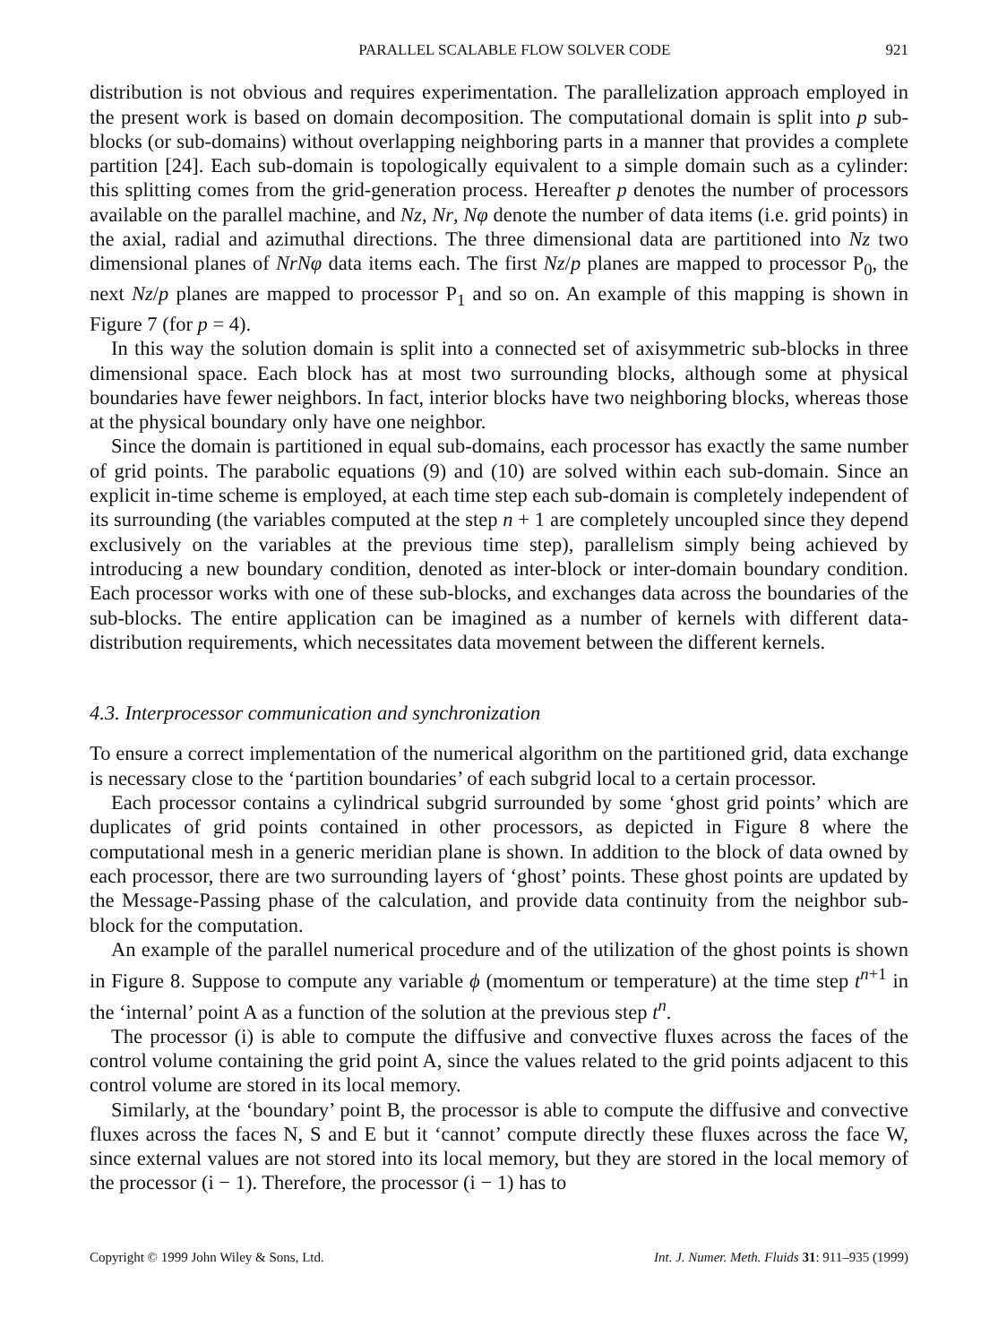PARALLEL SCALABLE FLOW SOLVER CODE 921
distribution is not obvious and requires experimentation. The parallelization approach employed in the present work is based on domain decomposition. The computational domain is split into p sub-blocks (or sub-domains) without overlapping neighboring parts in a manner that provides a complete partition [24]. Each sub-domain is topologically equivalent to a simple domain such as a cylinder: this splitting comes from the grid-generation process. Hereafter p denotes the number of processors available on the parallel machine, and Nz, Nr, Nφ denote the number of data items (i.e. grid points) in the axial, radial and azimuthal directions. The three dimensional data are partitioned into Nz two dimensional planes of NrNφ data items each. The first Nz/p planes are mapped to processor P<sub>0</sub>, the next Nz/p planes are mapped to processor P<sub>1</sub> and so on. An example of this mapping is shown in Figure 7 (for p = 4).
In this way the solution domain is split into a connected set of axisymmetric sub-blocks in three dimensional space. Each block has at most two surrounding blocks, although some at physical boundaries have fewer neighbors. In fact, interior blocks have two neighboring blocks, whereas those at the physical boundary only have one neighbor.
Since the domain is partitioned in equal sub-domains, each processor has exactly the same number of grid points. The parabolic equations (9) and (10) are solved within each sub-domain. Since an explicit in-time scheme is employed, at each time step each sub-domain is completely independent of its surrounding (the variables computed at the step n + 1 are completely uncoupled since they depend exclusively on the variables at the previous time step), parallelism simply being achieved by introducing a new boundary condition, denoted as inter-block or inter-domain boundary condition. Each processor works with one of these sub-blocks, and exchanges data across the boundaries of the sub-blocks. The entire application can be imagined as a number of kernels with different data-distribution requirements, which necessitates data movement between the different kernels.
4.3. Interprocessor communication and synchronization
To ensure a correct implementation of the numerical algorithm on the partitioned grid, data exchange is necessary close to the ‘partition boundaries’ of each subgrid local to a certain processor.
Each processor contains a cylindrical subgrid surrounded by some ‘ghost grid points’ which are duplicates of grid points contained in other processors, as depicted in Figure 8 where the computational mesh in a generic meridian plane is shown. In addition to the block of data owned by each processor, there are two surrounding layers of ‘ghost’ points. These ghost points are updated by the Message-Passing phase of the calculation, and provide data continuity from the neighbor sub-block for the computation.
An example of the parallel numerical procedure and of the utilization of the ghost points is shown in Figure 8. Suppose to compute any variable ϕ (momentum or temperature) at the time step t<sup>n+1</sup> in the ‘internal’ point A as a function of the solution at the previous step t<sup>n</sup>.
The processor (i) is able to compute the diffusive and convective fluxes across the faces of the control volume containing the grid point A, since the values related to the grid points adjacent to this control volume are stored in its local memory.
Similarly, at the ‘boundary’ point B, the processor is able to compute the diffusive and convective fluxes across the faces N, S and E but it ‘cannot’ compute directly these fluxes across the face W, since external values are not stored into its local memory, but they are stored in the local memory of the processor (i − 1). Therefore, the processor (i − 1) has to
Copyright © 1999 John Wiley & Sons, Ltd. Int. J. Numer. Meth. Fluids 31: 911–935 (1999)